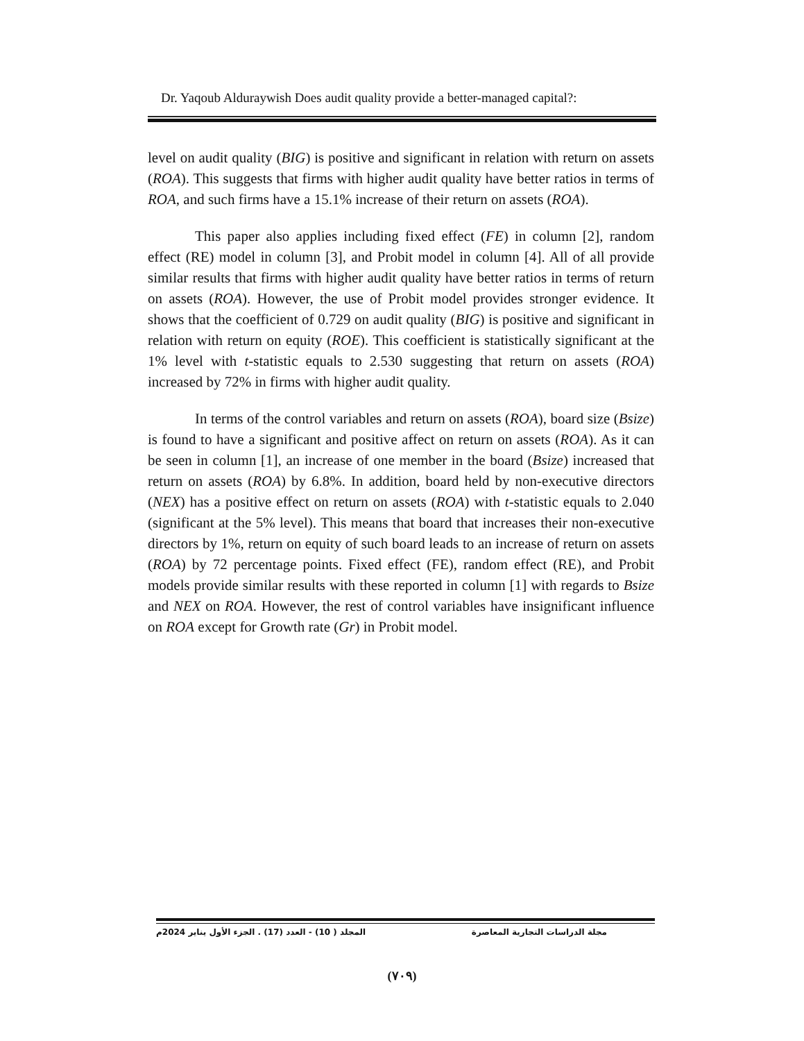Dr. Yaqoub Alduraywish Does audit quality provide a better-managed capital?:
level on audit quality (BIG) is positive and significant in relation with return on assets (ROA). This suggests that firms with higher audit quality have better ratios in terms of ROA, and such firms have a 15.1% increase of their return on assets (ROA).
This paper also applies including fixed effect (FE) in column [2], random effect (RE) model in column [3], and Probit model in column [4]. All of all provide similar results that firms with higher audit quality have better ratios in terms of return on assets (ROA). However, the use of Probit model provides stronger evidence. It shows that the coefficient of 0.729 on audit quality (BIG) is positive and significant in relation with return on equity (ROE). This coefficient is statistically significant at the 1% level with t-statistic equals to 2.530 suggesting that return on assets (ROA) increased by 72% in firms with higher audit quality.
In terms of the control variables and return on assets (ROA), board size (Bsize) is found to have a significant and positive affect on return on assets (ROA). As it can be seen in column [1], an increase of one member in the board (Bsize) increased that return on assets (ROA) by 6.8%. In addition, board held by non-executive directors (NEX) has a positive effect on return on assets (ROA) with t-statistic equals to 2.040 (significant at the 5% level). This means that board that increases their non-executive directors by 1%, return on equity of such board leads to an increase of return on assets (ROA) by 72 percentage points. Fixed effect (FE), random effect (RE), and Probit models provide similar results with these reported in column [1] with regards to Bsize and NEX on ROA. However, the rest of control variables have insignificant influence on ROA except for Growth rate (Gr) in Probit model.
مجلة الدراسات التجارية المعاصرة المجلد ( 10) - العدد (17) . الجزء الأول يناير 2024م
(٧٠٩)